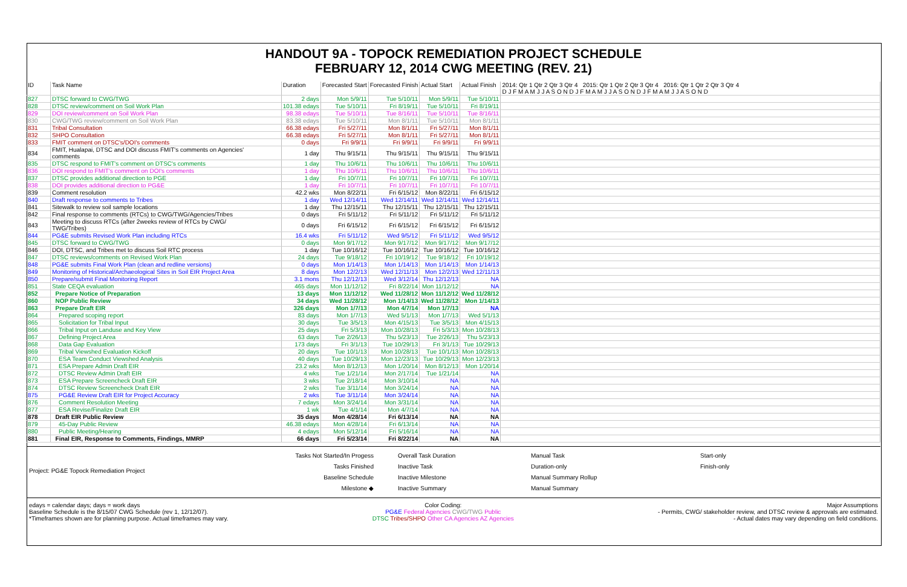HANDOUT 9A - TOPOCK REMEDIATION PROJECT SCHEDULE
FEBRUARY 12, 2014 CWG MEETING (REV. 21)
| ID | Task Name | Duration | Forecasted Start | Forecasted Finish | Actual Start | Actual Finish | 2014: Qtr 1 Qtr 2 Qtr 3 Qtr 4 2015: Qtr 1 Qtr 2 Qtr 3 Qtr 4 2016: Qtr 1 Qtr 2 Qtr 3 Qtr 4 D J F M A M J J A S O N D J F M A M J J A S O N D J F M A M J J A S O N D |
| --- | --- | --- | --- | --- | --- | --- | --- |
| 827 | DTSC forward to CWG/TWG | 2 days | Mon 5/9/11 | Tue 5/10/11 | Mon 5/9/11 | Tue 5/10/11 | |
| 828 | DTSC review/comment on Soil Work Plan | 101.38 edays | Tue 5/10/11 | Fri 8/19/11 | Tue 5/10/11 | Fri 8/19/11 | |
| 829 | DOI review/comment on Soil Work Plan | 98.38 edays | Tue 5/10/11 | Tue 8/16/11 | Tue 5/10/11 | Tue 8/16/11 | |
| 830 | CWG/TWG review/comment on Soil Work Plan | 83.38 edays | Tue 5/10/11 | Mon 8/1/11 | Tue 5/10/11 | Mon 8/1/11 | |
| 831 | Tribal Consultation | 66.38 edays | Fri 5/27/11 | Mon 8/1/11 | Fri 5/27/11 | Mon 8/1/11 | |
| 832 | SHPO Consultation | 66.38 edays | Fri 5/27/11 | Mon 8/1/11 | Fri 5/27/11 | Mon 8/1/11 | |
| 833 | FMIT comment on DTSC's/DOI's comments | 0 days | Fri 9/9/11 | Fri 9/9/11 | Fri 9/9/11 | Fri 9/9/11 | |
| 834 | FMIT, Hualapai, DTSC and DOI discuss FMIT's comments on Agencies' comments | 1 day | Thu 9/15/11 | Thu 9/15/11 | Thu 9/15/11 | Thu 9/15/11 | |
| 835 | DTSC respond to FMIT's comment on DTSC's comments | 1 day | Thu 10/6/11 | Thu 10/6/11 | Thu 10/6/11 | Thu 10/6/11 | |
| 836 | DOI respond to FMIT's comment on DOI's comments | 1 day | Thu 10/6/11 | Thu 10/6/11 | Thu 10/6/11 | Thu 10/6/11 | |
| 837 | DTSC provides additional direction to PGE | 1 day | Fri 10/7/11 | Fri 10/7/11 | Fri 10/7/11 | Fri 10/7/11 | |
| 838 | DOI provides additional direction to PG&E | 1 day | Fri 10/7/11 | Fri 10/7/11 | Fri 10/7/11 | Fri 10/7/11 | |
| 839 | Comment resolution | 42.2 wks | Mon 8/22/11 | Fri 6/15/12 | Mon 8/22/11 | Fri 6/15/12 | |
| 840 | Draft response to comments to Tribes | 1 day | Wed 12/14/11 | Wed 12/14/11 | Wed 12/14/11 | Wed 12/14/11 | |
| 841 | Sitewalk to review soil sample locations | 1 day | Thu 12/15/11 | Thu 12/15/11 | Thu 12/15/11 | Thu 12/15/11 | |
| 842 | Final response to comments (RTCs) to CWG/TWG/Agencies/Tribes | 0 days | Fri 5/11/12 | Fri 5/11/12 | Fri 5/11/12 | Fri 5/11/12 | |
| 843 | Meeting to discuss RTCs (after 2weeks review of RTCs by CWG/ TWG/Tribes) | 0 days | Fri 6/15/12 | Fri 6/15/12 | Fri 6/15/12 | Fri 6/15/12 | |
| 844 | PG&E submits Revised Work Plan including RTCs | 16.4 wks | Fri 5/11/12 | Wed 9/5/12 | Fri 5/11/12 | Wed 9/5/12 | |
| 845 | DTSC forward to CWG/TWG | 0 days | Mon 9/17/12 | Mon 9/17/12 | Mon 9/17/12 | Mon 9/17/12 | |
| 846 | DOI, DTSC, and Tribes met to discuss Soil RTC process | 1 day | Tue 10/16/12 | Tue 10/16/12 | Tue 10/16/12 | Tue 10/16/12 | |
| 847 | DTSC reviews/comments on Revised Work Plan | 24 days | Tue 9/18/12 | Fri 10/19/12 | Tue 9/18/12 | Fri 10/19/12 | |
| 848 | PG&E submits Final Work Plan (clean and redline versions) | 0 days | Mon 1/14/13 | Mon 1/14/13 | Mon 1/14/13 | Mon 1/14/13 | |
| 849 | Monitoring of Historical/Archaeological Sites in Soil EIR Project Area | 8 days | Mon 12/2/13 | Wed 12/11/13 | Mon 12/2/13 | Wed 12/11/13 | |
| 850 | Prepare/submit Final Monitoring Report | 3.1 mons | Thu 12/12/13 | Wed 3/12/14 | Thu 12/12/13 | NA | |
| 851 | State CEQA evaluation | 465 days | Mon 11/12/12 | Fri 8/22/14 | Mon 11/12/12 | NA | |
| 852 | Prepare Notice of Preparation | 13 days | Mon 11/12/12 | Wed 11/28/12 | Mon 11/12/12 | Wed 11/28/12 | |
| 860 | NOP Public Review | 34 days | Wed 11/28/12 | Mon 1/14/13 | Wed 11/28/12 | Mon 1/14/13 | |
| 863 | Prepare Draft EIR | 326 days | Mon 1/7/13 | Mon 4/7/14 | Mon 1/7/13 | NA | |
| 864 | Prepared scoping report | 83 days | Mon 1/7/13 | Wed 5/1/13 | Mon 1/7/13 | Wed 5/1/13 | |
| 865 | Solicitation for Tribal Input | 30 days | Tue 3/5/13 | Mon 4/15/13 | Tue 3/5/13 | Mon 4/15/13 | |
| 866 | Tribal Input on Landuse and Key View | 25 days | Fri 5/3/13 | Mon 10/28/13 | Fri 5/3/13 | Mon 10/28/13 | |
| 867 | Defining Project Area | 63 days | Tue 2/26/13 | Thu 5/23/13 | Tue 2/26/13 | Thu 5/23/13 | |
| 868 | Data Gap Evaluation | 173 days | Fri 3/1/13 | Tue 10/29/13 | Fri 3/1/13 | Tue 10/29/13 | |
| 869 | Tribal Viewshed Evaluation Kickoff | 20 days | Tue 10/1/13 | Mon 10/28/13 | Tue 10/1/13 | Mon 10/28/13 | |
| 870 | ESA Team Conduct Viewshed Analysis | 40 days | Tue 10/29/13 | Mon 12/23/13 | Tue 10/29/13 | Mon 12/23/13 | |
| 871 | ESA Prepare Admin Draft EIR | 23.2 wks | Mon 8/12/13 | Mon 1/20/14 | Mon 8/12/13 | Mon 1/20/14 | |
| 872 | DTSC Review Admin Draft EIR | 4 wks | Tue 1/21/14 | Mon 2/17/14 | Tue 1/21/14 | NA | |
| 873 | ESA Prepare Screencheck Draft EIR | 3 wks | Tue 2/18/14 | Mon 3/10/14 | NA | NA | |
| 874 | DTSC Review Screencheck Draft EIR | 2 wks | Tue 3/11/14 | Mon 3/24/14 | NA | NA | |
| 875 | PG&E Review Draft EIR for Project Accuracy | 2 wks | Tue 3/11/14 | Mon 3/24/14 | NA | NA | |
| 876 | Comment Resolution Meeting | 7 edays | Mon 3/24/14 | Mon 3/31/14 | NA | NA | |
| 877 | ESA Revise/Finalize Draft EIR | 1 wk | Tue 4/1/14 | Mon 4/7/14 | NA | NA | |
| 878 | Draft EIR Public Review | 35 days | Mon 4/28/14 | Fri 6/13/14 | NA | NA | |
| 879 | 45-Day Public Review | 46.38 edays | Mon 4/28/14 | Fri 6/13/14 | NA | NA | |
| 880 | Public Meeting/Hearing | 4 edays | Mon 5/12/14 | Fri 5/16/14 | NA | NA | |
| 881 | Final EIR, Response to Comments, Findings, MMRP | 66 days | Fri 5/23/14 | Fri 8/22/14 | NA | NA | |
Project: PG&E Topock Remediation Project
Tasks Not Started/In Progess
Tasks Finished
Baseline Schedule
Milestone ◆
Overall Task Duration
Inactive Task
Inactive Milestone
Inactive Summary
Manual Task
Duration-only
Manual Summary Rollup
Manual Summary
Start-only
Finish-only
edays = calendar days; days = work days
Baseline Schedule is the 8/15/07 CWG Schedule (rev 1, 12/12/07).
*Timeframes shown are for planning purpose. Actual timeframes may vary.
Color Coding:
PG&E Federal Agencies CWG/TWG Public
DTSC Tribes/SHPO Other CA Agencies AZ Agencies
Major Assumptions
- Permits, CWG/ stakeholder review, and DTSC review & approvals are estimated.
- Actual dates may vary depending on field conditions.